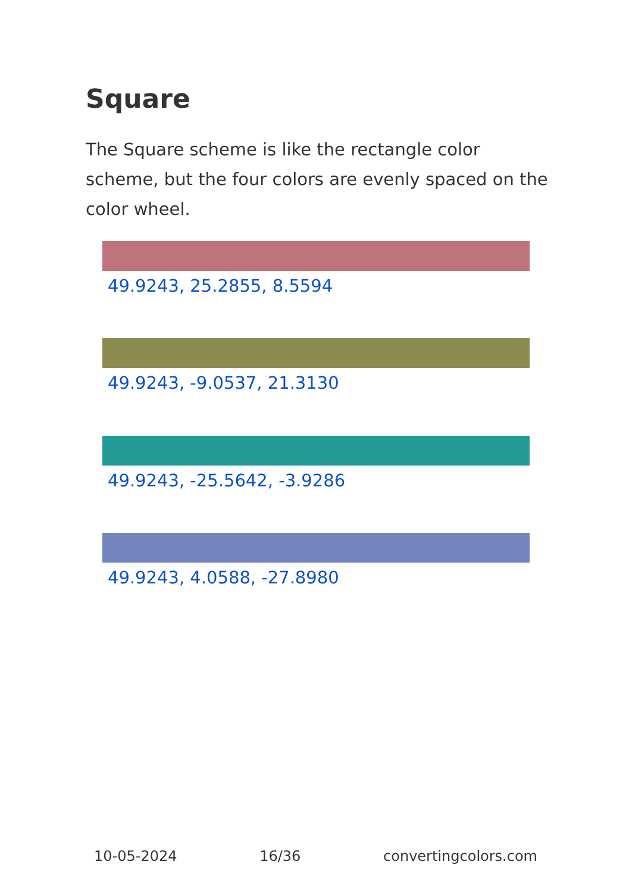Square
The Square scheme is like the rectangle color scheme, but the four colors are evenly spaced on the color wheel.
49.9243, 25.2855, 8.5594
49.9243, -9.0537, 21.3130
49.9243, -25.5642, -3.9286
49.9243, 4.0588, -27.8980
10-05-2024 16/36 convertingcolors.com